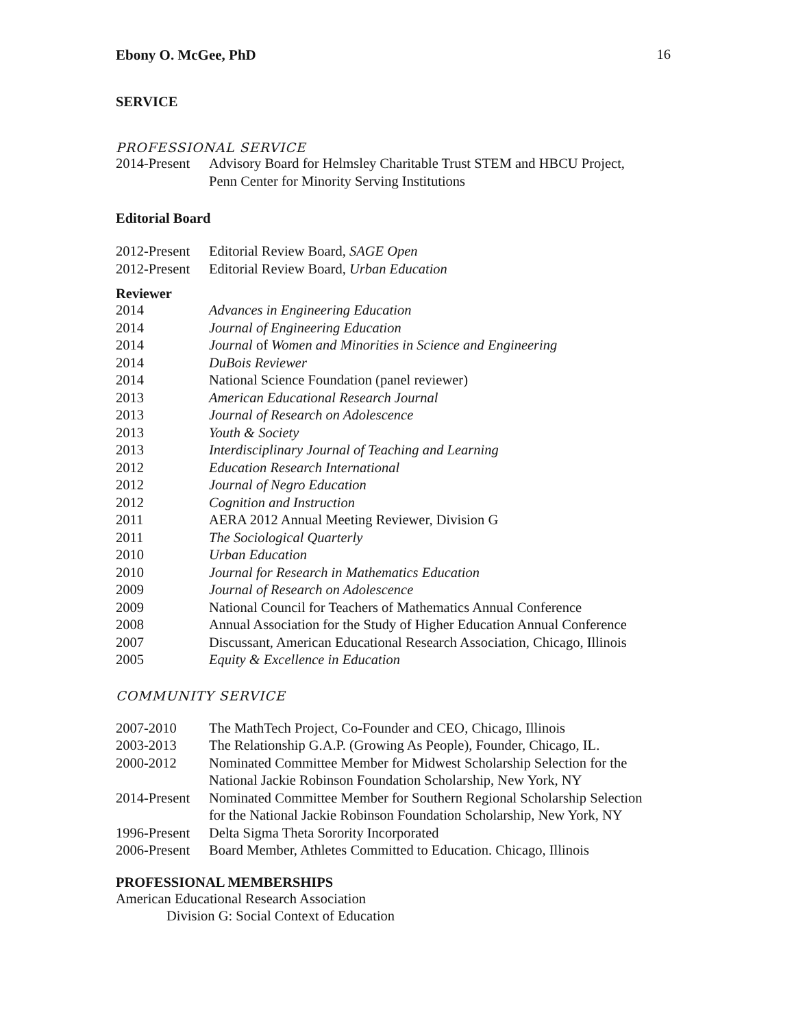Ebony O. McGee, PhD 16
SERVICE
PROFESSIONAL SERVICE
2014-Present
Advisory Board for Helmsley Charitable Trust STEM and HBCU Project,
Penn Center for Minority Serving Institutions
Editorial Board
2012-Present
Editorial Review Board, SAGE Open
2012-Present
Editorial Review Board, Urban Education
Reviewer
2014 Advances in Engineering Education
2014 Journal of Engineering Education
2014 Journal of Women and Minorities in Science and Engineering
2014 DuBois Reviewer
2014 National Science Foundation (panel reviewer)
2013 American Educational Research Journal
2013 Journal of Research on Adolescence
2013 Youth & Society
2013 Interdisciplinary Journal of Teaching and Learning
2012 Education Research International
2012 Journal of Negro Education
2012 Cognition and Instruction
2011 AERA 2012 Annual Meeting Reviewer, Division G
2011 The Sociological Quarterly
2010 Urban Education
2010 Journal for Research in Mathematics Education
2009 Journal of Research on Adolescence
2009 National Council for Teachers of Mathematics Annual Conference
2008 Annual Association for the Study of Higher Education Annual Conference
2007 Discussant, American Educational Research Association, Chicago, Illinois
2005 Equity & Excellence in Education
COMMUNITY SERVICE
2007-2010 The MathTech Project, Co-Founder and CEO, Chicago, Illinois
2003-2013 The Relationship G.A.P. (Growing As People), Founder, Chicago, IL.
2000-2012 Nominated Committee Member for Midwest Scholarship Selection for the
National Jackie Robinson Foundation Scholarship, New York, NY
2014-Present
Nominated Committee Member for Southern Regional Scholarship Selection
for the National Jackie Robinson Foundation Scholarship, New York, NY
1996-Present
Delta Sigma Theta Sorority Incorporated
2006-Present
Board Member, Athletes Committed to Education. Chicago, Illinois
PROFESSIONAL MEMBERSHIPS
American Educational Research Association
Division G: Social Context of Education